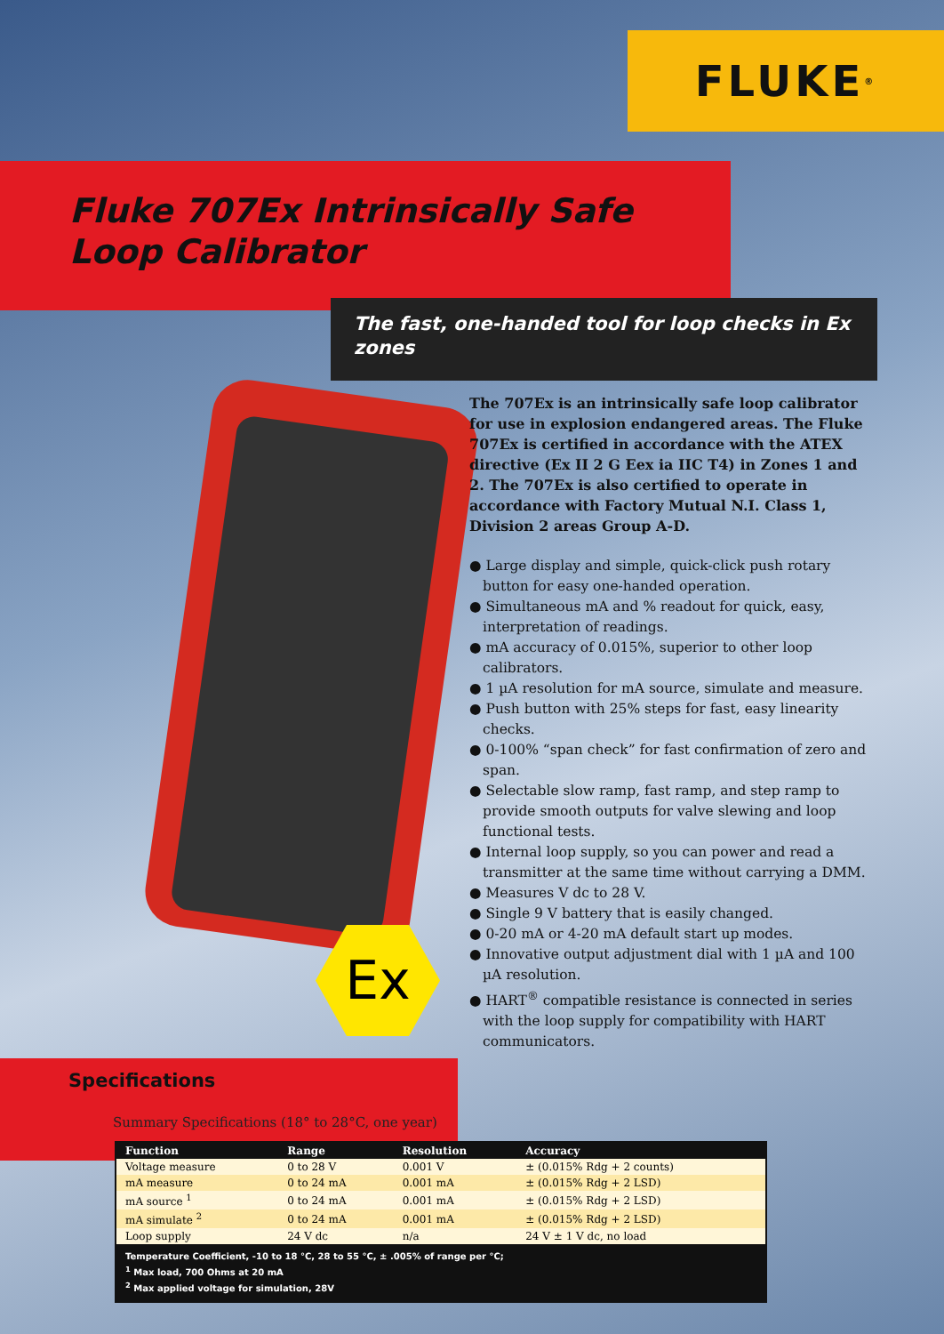FLUKE<sup>®</sup>
Fluke 707Ex Intrinsically Safe
Loop Calibrator
The fast, one-handed tool for loop checks in Ex zones
Ex
The 707Ex is an intrinsically safe loop calibrator for use in explosion endangered areas. The Fluke 707Ex is certified in accordance with the ATEX directive (Ex II 2 G Eex ia IIC T4) in Zones 1 and 2. The 707Ex is also certified to operate in accordance with Factory Mutual N.I. Class 1, Division 2 areas Group A-D.
● Large display and simple, quick-click push rotary button for easy one-handed operation.
● Simultaneous mA and % readout for quick, easy, interpretation of readings.
● mA accuracy of 0.015%, superior to other loop calibrators.
● 1 µA resolution for mA source, simulate and measure.
● Push button with 25% steps for fast, easy linearity checks.
● 0-100% “span check” for fast confirmation of zero and span.
● Selectable slow ramp, fast ramp, and step ramp to provide smooth outputs for valve slewing and loop functional tests.
● Internal loop supply, so you can power and read a transmitter at the same time without carrying a DMM.
● Measures V dc to 28 V.
● Single 9 V battery that is easily changed.
● 0-20 mA or 4-20 mA default start up modes.
● Innovative output adjustment dial with 1 µA and 100 µA resolution.
● HART<sup>®</sup> compatible resistance is connected in series with the loop supply for compatibility with HART communicators.
Specifications
Summary Specifications (18° to 28°C, one year)
| Function | Range | Resolution | Accuracy |
| --- | --- | --- | --- |
| Voltage measure | 0 to 28 V | 0.001 V | ± (0.015% Rdg + 2 counts) |
| mA measure | 0 to 24 mA | 0.001 mA | ± (0.015% Rdg + 2 LSD) |
| mA source <sup>1</sup> | 0 to 24 mA | 0.001 mA | ± (0.015% Rdg + 2 LSD) |
| mA simulate <sup>2</sup> | 0 to 24 mA | 0.001 mA | ± (0.015% Rdg + 2 LSD) |
| Loop supply | 24 V dc | n/a | 24 V ± 1 V dc, no load |
Temperature Coefficient, -10 to 18 °C, 28 to 55 °C, ± .005% of range per °C;
<sup>1</sup> Max load, 700 Ohms at 20 mA
<sup>2</sup> Max applied voltage for simulation, 28V